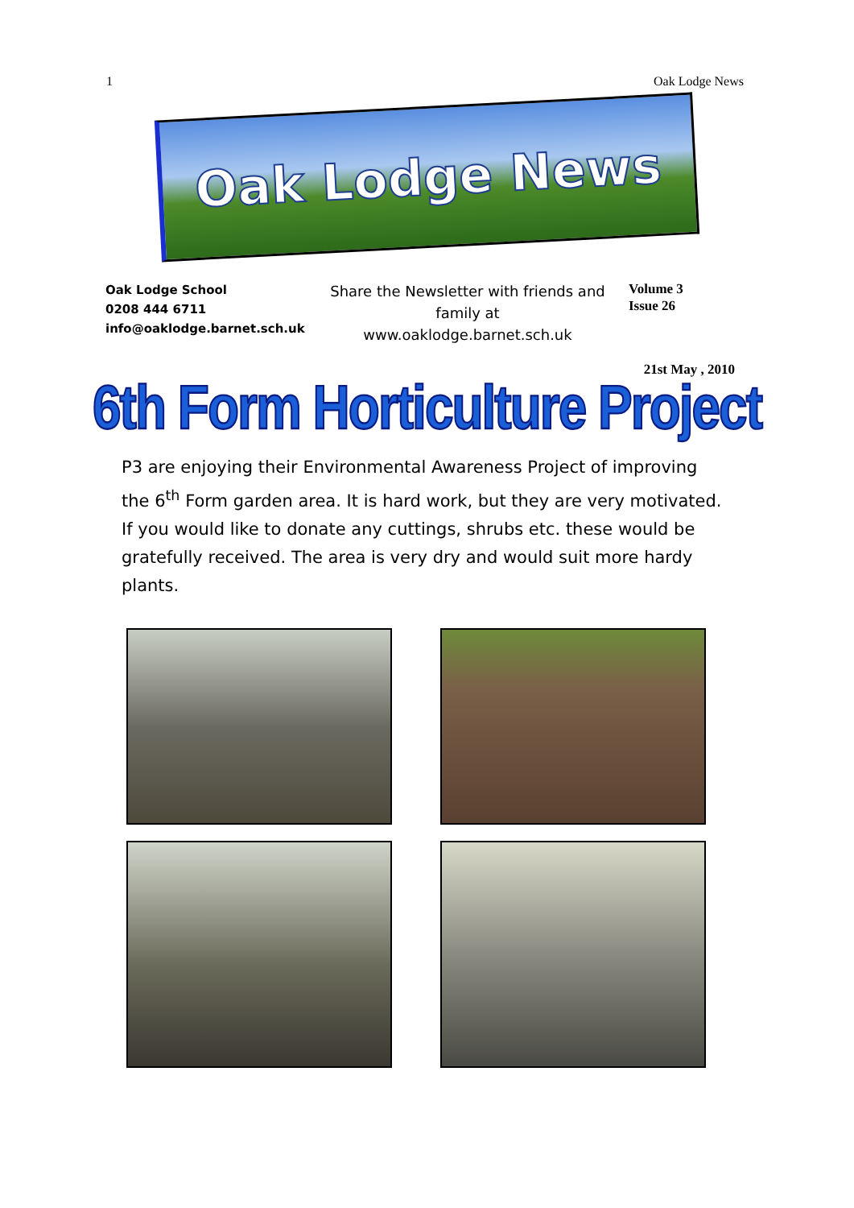1 Oak Lodge News
Oak Lodge News
Oak Lodge School
0208 444 6711
info@oaklodge.barnet.sch.uk
Share the Newsletter with friends and family at
www.oaklodge.barnet.sch.uk
Volume 3
Issue 26
21st May , 2010
6th Form Horticulture Project
P3 are enjoying their Environmental Awareness Project of improving the 6<sup>th</sup> Form garden area. It is hard work, but they are very motivated. If you would like to donate any cuttings, shrubs etc. these would be gratefully received. The area is very dry and would suit more hardy plants.